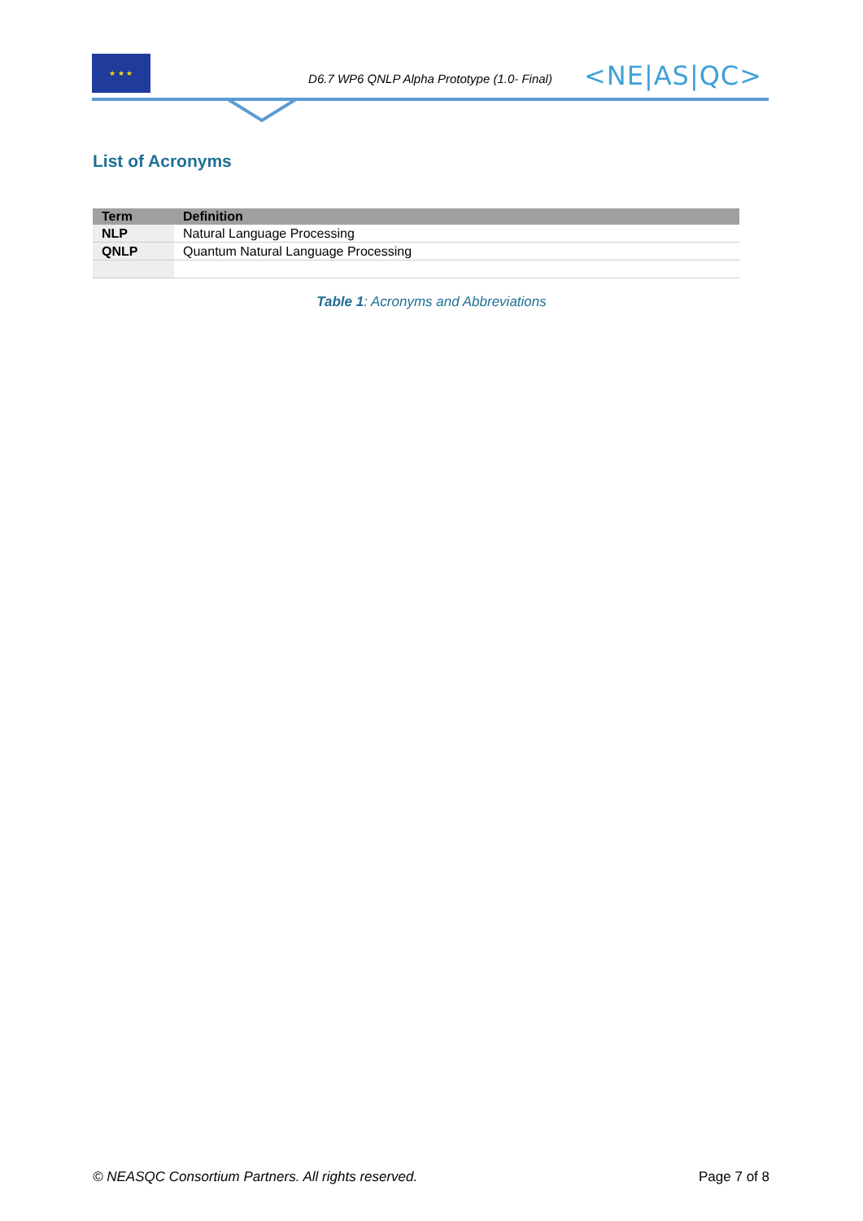★ ★ ★
D6.7 WP6 QNLP Alpha Prototype (1.0- Final) <NE|AS|QC>
List of Acronyms
| Term | Definition |
| --- | --- |
| NLP | Natural Language Processing |
| QNLP | Quantum Natural Language Processing |
Table 1: Acronyms and Abbreviations
© NEASQC Consortium Partners. All rights reserved. Page 7 of 8